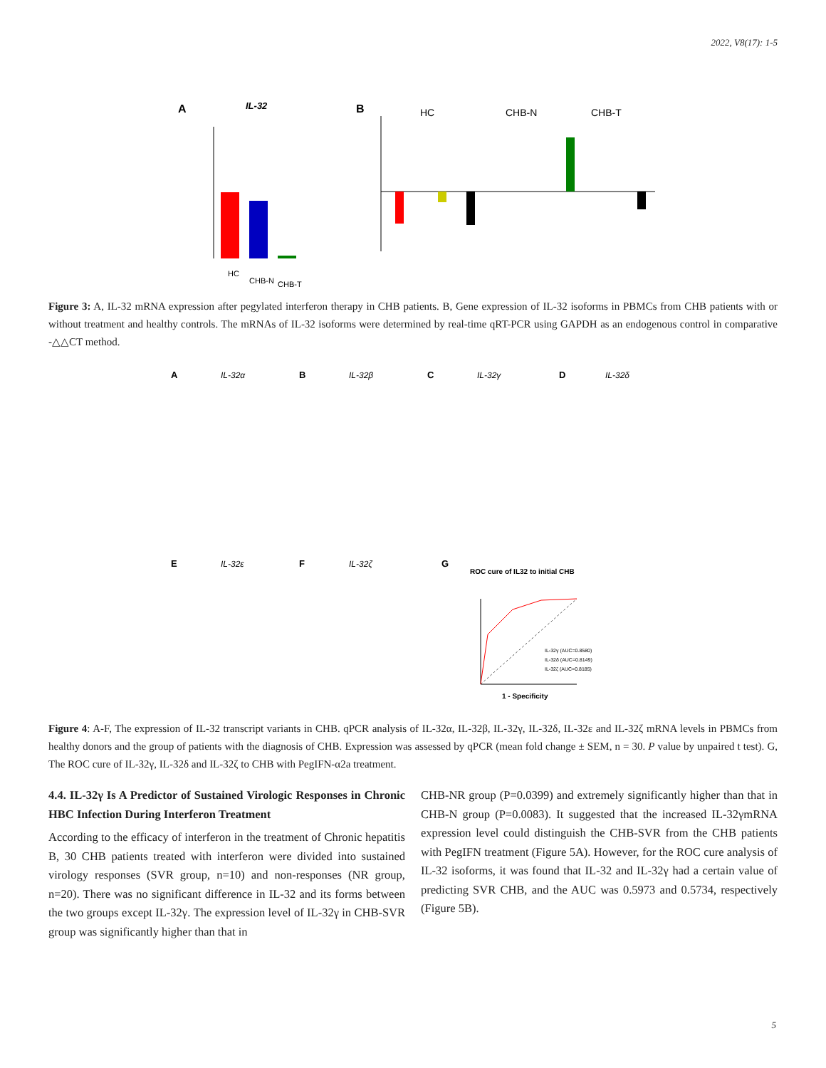2022, V8(17): 1-5
A
IL-32
HC
CHB-N
CHB-T
B
HC
CHB-N
CHB-T
Figure 3: A, IL-32 mRNA expression after pegylated interferon therapy in CHB patients. B, Gene expression of IL-32 isoforms in PBMCs from CHB patients with or without treatment and healthy controls. The mRNAs of IL-32 isoforms were determined by real-time qRT-PCR using GAPDH as an endogenous control in comparative -△△CT method.
A
IL-32α
B
IL-32β
C
IL-32γ
D
IL-32δ
E
IL-32ε
F
IL-32ζ
G
ROC cure of IL32 to initial CHB
1 - Specificity
IL-32γ (AUC=0.8580)
IL-32δ (AUC=0.8149)
IL-32ζ (AUC=0.8185)
Figure 4: A-F, The expression of IL-32 transcript variants in CHB. qPCR analysis of IL-32α, IL-32β, IL-32γ, IL-32δ, IL-32ε and IL-32ζ mRNA levels in PBMCs from healthy donors and the group of patients with the diagnosis of CHB. Expression was assessed by qPCR (mean fold change ± SEM, n = 30. P value by unpaired t test). G, The ROC cure of IL-32γ, IL-32δ and IL-32ζ to CHB with PegIFN-α2a treatment.
4.4. IL-32γ Is A Predictor of Sustained Virologic Responses in Chronic HBC Infection During Interferon Treatment
According to the efficacy of interferon in the treatment of Chronic hepatitis B, 30 CHB patients treated with interferon were divided into sustained virology responses (SVR group, n=10) and non-responses (NR group, n=20). There was no significant difference in IL-32 and its forms between the two groups except IL-32γ. The expression level of IL-32γ in CHB-SVR group was significantly higher than that in
CHB-NR group (P=0.0399) and extremely significantly higher than that in CHB-N group (P=0.0083). It suggested that the increased IL-32γmRNA expression level could distinguish the CHB-SVR from the CHB patients with PegIFN treatment (Figure 5A). However, for the ROC cure analysis of IL-32 isoforms, it was found that IL-32 and IL-32γ had a certain value of predicting SVR CHB, and the AUC was 0.5973 and 0.5734, respectively (Figure 5B).
5